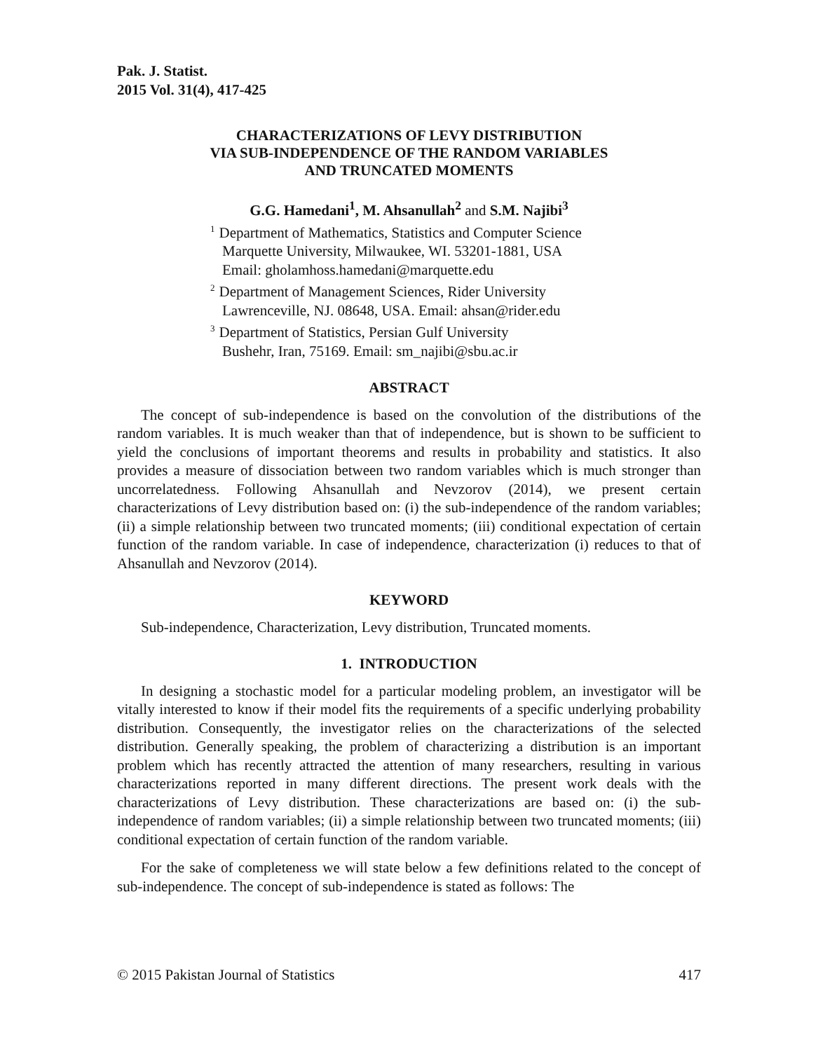Pak. J. Statist.
2015 Vol. 31(4), 417-425
CHARACTERIZATIONS OF LEVY DISTRIBUTION
VIA SUB-INDEPENDENCE OF THE RANDOM VARIABLES
AND TRUNCATED MOMENTS
G.G. Hamedani<sup>1</sup>, M. Ahsanullah<sup>2</sup> and S.M. Najibi<sup>3</sup>
<sup>1</sup> Department of Mathematics, Statistics and Computer Science
Marquette University, Milwaukee, WI. 53201-1881, USA
Email: gholamhoss.hamedani@marquette.edu
<sup>2</sup> Department of Management Sciences, Rider University
Lawrenceville, NJ. 08648, USA. Email: ahsan@rider.edu
<sup>3</sup> Department of Statistics, Persian Gulf University
Bushehr, Iran, 75169. Email: sm_najibi@sbu.ac.ir
ABSTRACT
The concept of sub-independence is based on the convolution of the distributions of the random variables. It is much weaker than that of independence, but is shown to be sufficient to yield the conclusions of important theorems and results in probability and statistics. It also provides a measure of dissociation between two random variables which is much stronger than uncorrelatedness. Following Ahsanullah and Nevzorov (2014), we present certain characterizations of Levy distribution based on: (i) the sub-independence of the random variables; (ii) a simple relationship between two truncated moments; (iii) conditional expectation of certain function of the random variable. In case of independence, characterization (i) reduces to that of Ahsanullah and Nevzorov (2014).
KEYWORD
Sub-independence, Characterization, Levy distribution, Truncated moments.
1. INTRODUCTION
In designing a stochastic model for a particular modeling problem, an investigator will be vitally interested to know if their model fits the requirements of a specific underlying probability distribution. Consequently, the investigator relies on the characterizations of the selected distribution. Generally speaking, the problem of characterizing a distribution is an important problem which has recently attracted the attention of many researchers, resulting in various characterizations reported in many different directions. The present work deals with the characterizations of Levy distribution. These characterizations are based on: (i) the sub-independence of random variables; (ii) a simple relationship between two truncated moments; (iii) conditional expectation of certain function of the random variable.
For the sake of completeness we will state below a few definitions related to the concept of sub-independence. The concept of sub-independence is stated as follows: The
© 2015 Pakistan Journal of Statistics 417